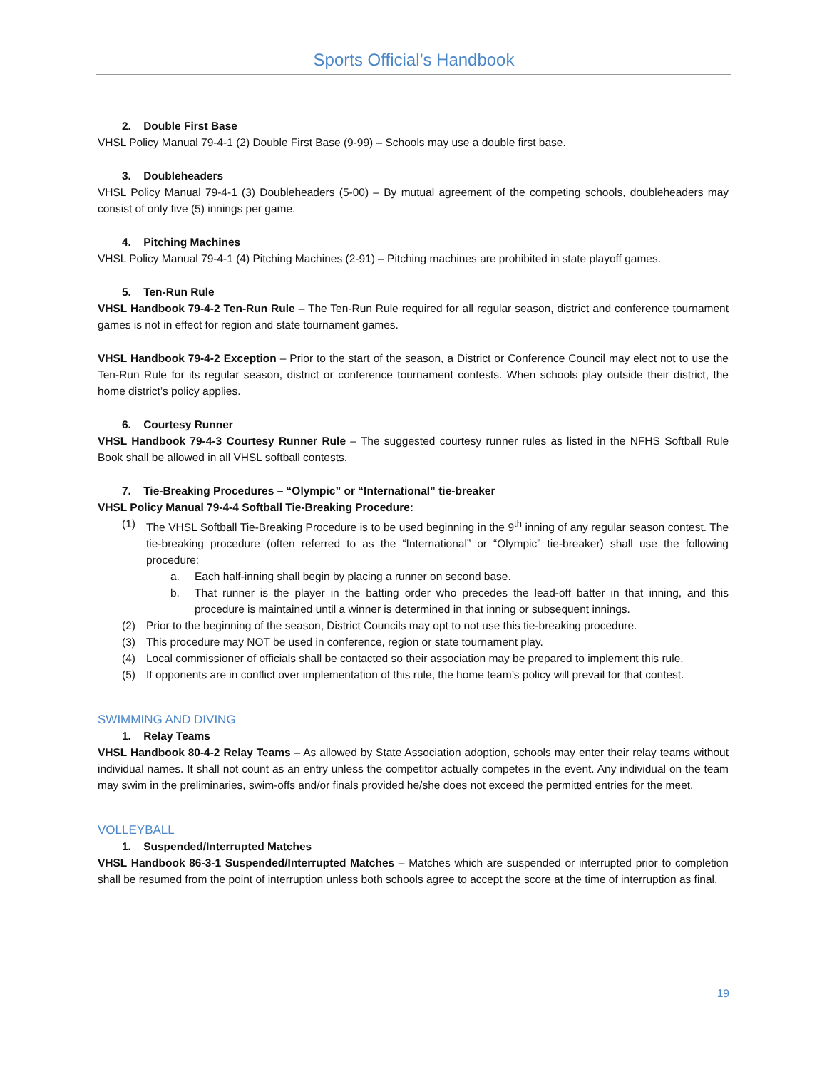Sports Official’s Handbook
2. Double First Base
VHSL Policy Manual 79-4-1 (2) Double First Base (9-99) – Schools may use a double first base.
3. Doubleheaders
VHSL Policy Manual 79-4-1 (3) Doubleheaders (5-00) – By mutual agreement of the competing schools, doubleheaders may consist of only five (5) innings per game.
4. Pitching Machines
VHSL Policy Manual 79-4-1 (4) Pitching Machines (2-91) – Pitching machines are prohibited in state playoff games.
5. Ten-Run Rule
VHSL Handbook 79-4-2 Ten-Run Rule – The Ten-Run Rule required for all regular season, district and conference tournament games is not in effect for region and state tournament games.
VHSL Handbook 79-4-2 Exception – Prior to the start of the season, a District or Conference Council may elect not to use the Ten-Run Rule for its regular season, district or conference tournament contests. When schools play outside their district, the home district’s policy applies.
6. Courtesy Runner
VHSL Handbook 79-4-3 Courtesy Runner Rule – The suggested courtesy runner rules as listed in the NFHS Softball Rule Book shall be allowed in all VHSL softball contests.
7. Tie-Breaking Procedures – “Olympic” or “International” tie-breaker
VHSL Policy Manual 79-4-4 Softball Tie-Breaking Procedure:
(1) The VHSL Softball Tie-Breaking Procedure is to be used beginning in the 9<sup>th</sup> inning of any regular season contest. The tie-breaking procedure (often referred to as the “International” or “Olympic” tie-breaker) shall use the following procedure:
a. Each half-inning shall begin by placing a runner on second base.
b. That runner is the player in the batting order who precedes the lead-off batter in that inning, and this procedure is maintained until a winner is determined in that inning or subsequent innings.
(2) Prior to the beginning of the season, District Councils may opt to not use this tie-breaking procedure.
(3) This procedure may NOT be used in conference, region or state tournament play.
(4) Local commissioner of officials shall be contacted so their association may be prepared to implement this rule.
(5) If opponents are in conflict over implementation of this rule, the home team’s policy will prevail for that contest.
SWIMMING AND DIVING
1. Relay Teams
VHSL Handbook 80-4-2 Relay Teams – As allowed by State Association adoption, schools may enter their relay teams without individual names. It shall not count as an entry unless the competitor actually competes in the event. Any individual on the team may swim in the preliminaries, swim-offs and/or finals provided he/she does not exceed the permitted entries for the meet.
VOLLEYBALL
1. Suspended/Interrupted Matches
VHSL Handbook 86-3-1 Suspended/Interrupted Matches – Matches which are suspended or interrupted prior to completion shall be resumed from the point of interruption unless both schools agree to accept the score at the time of interruption as final.
19